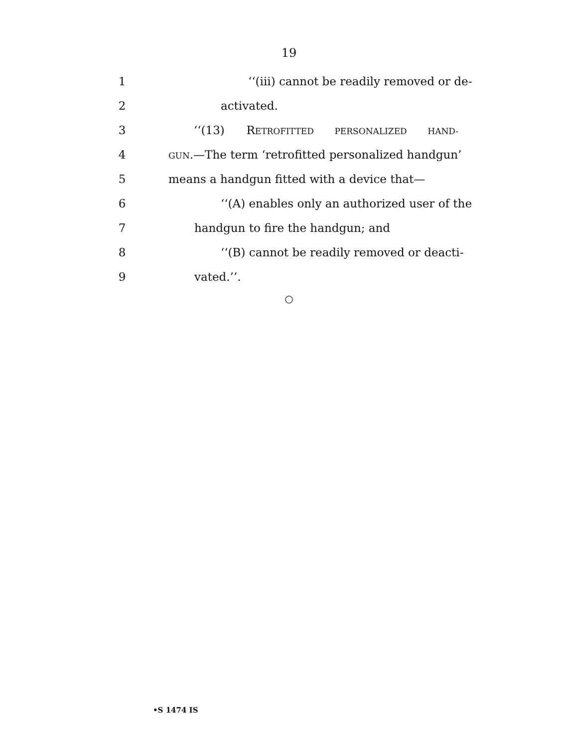19
1 ‘‘(iii) cannot be readily removed or de-
2 activated.
3 ‘‘(13) RETROFITTED PERSONALIZED HAND-
4
GUN.—The term ‘retrofitted personalized handgun’
5 means a handgun fitted with a device that—
6 ‘‘(A) enables only an authorized user of the
7 handgun to fire the handgun; and
8 ‘‘(B) cannot be readily removed or deacti-
9 vated.’’.
○
•S 1474 IS